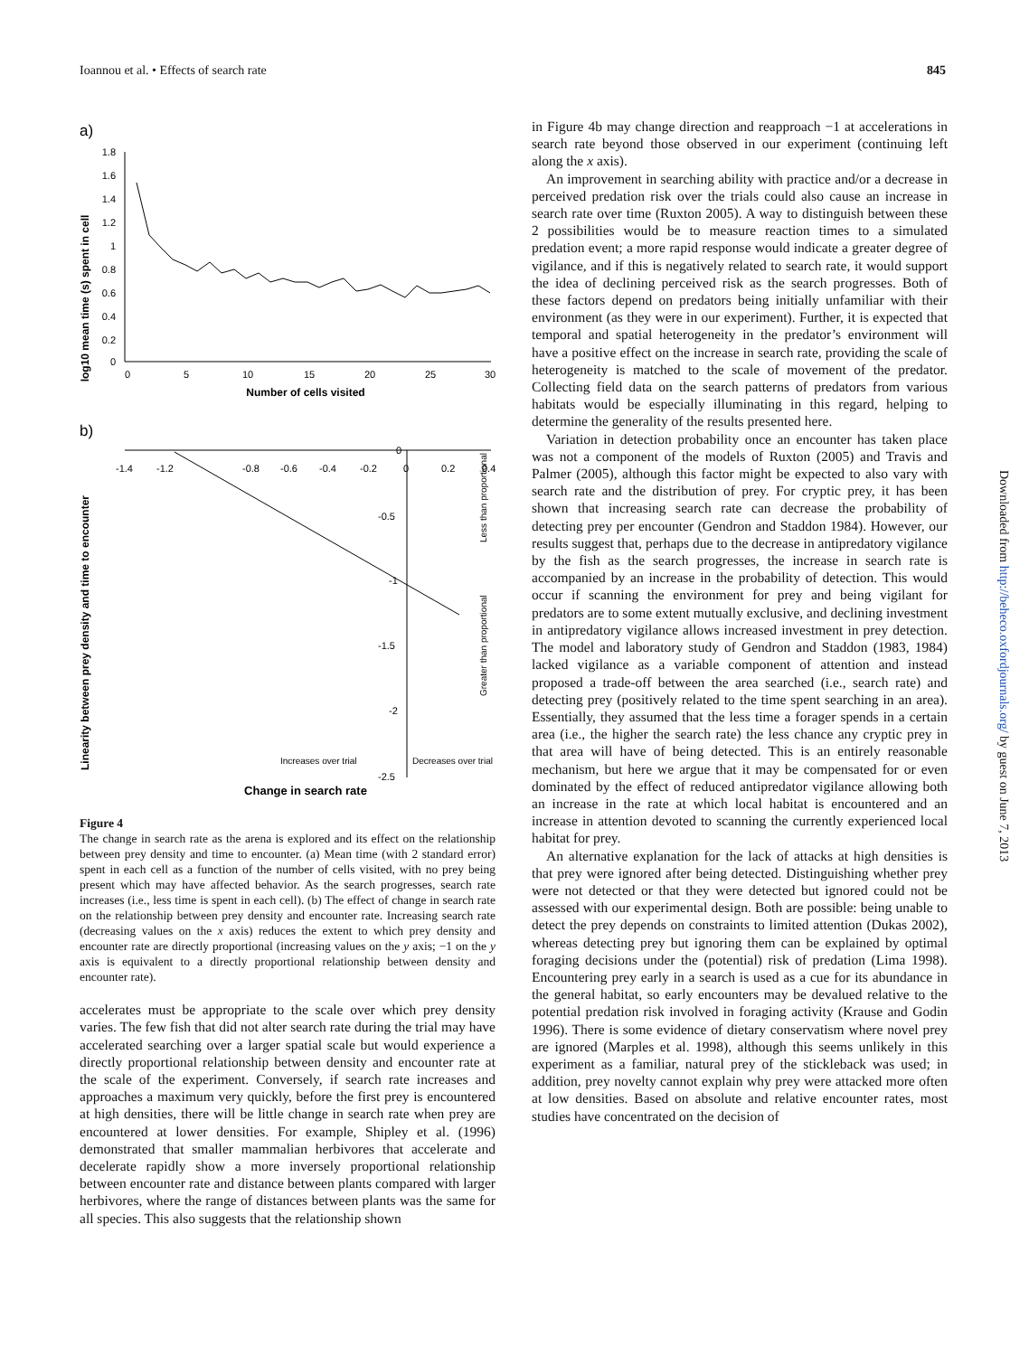Ioannou et al. • Effects of search rate 845
a)
log10 mean time (s) spent in cell
1.8
1.6
1.4
1.2
1
0.8
0.6
0.4
0.2
0
0
5
10
15
20
25
30
Number of cells visited
b)
Linearity between prey density and time to encounter
-1.4
-1.2
-0.8
-0.6
-0.4
-0.2
0
0.2
0.4
0
-0.5
-1
-1.5
-2
-2.5
Less than proportional
Greater than proportional
Increases over trial
Decreases over trial
Change in search rate
Figure 4
The change in search rate as the arena is explored and its effect on the relationship between prey density and time to encounter. (a) Mean time (with 2 standard error) spent in each cell as a function of the number of cells visited, with no prey being present which may have affected behavior. As the search progresses, search rate increases (i.e., less time is spent in each cell). (b) The effect of change in search rate on the relationship between prey density and encounter rate. Increasing search rate (decreasing values on the x axis) reduces the extent to which prey density and encounter rate are directly proportional (increasing values on the y axis; −1 on the y axis is equivalent to a directly proportional relationship between density and encounter rate).
accelerates must be appropriate to the scale over which prey density varies. The few fish that did not alter search rate during the trial may have accelerated searching over a larger spatial scale but would experience a directly proportional relationship between density and encounter rate at the scale of the experiment. Conversely, if search rate increases and approaches a maximum very quickly, before the first prey is encountered at high densities, there will be little change in search rate when prey are encountered at lower densities. For example, Shipley et al. (1996) demonstrated that smaller mammalian herbivores that accelerate and decelerate rapidly show a more inversely proportional relationship between encounter rate and distance between plants compared with larger herbivores, where the range of distances between plants was the same for all species. This also suggests that the relationship shown
in Figure 4b may change direction and reapproach −1 at accelerations in search rate beyond those observed in our experiment (continuing left along the x axis).
An improvement in searching ability with practice and/or a decrease in perceived predation risk over the trials could also cause an increase in search rate over time (Ruxton 2005). A way to distinguish between these 2 possibilities would be to measure reaction times to a simulated predation event; a more rapid response would indicate a greater degree of vigilance, and if this is negatively related to search rate, it would support the idea of declining perceived risk as the search progresses. Both of these factors depend on predators being initially unfamiliar with their environment (as they were in our experiment). Further, it is expected that temporal and spatial heterogeneity in the predator’s environment will have a positive effect on the increase in search rate, providing the scale of heterogeneity is matched to the scale of movement of the predator. Collecting field data on the search patterns of predators from various habitats would be especially illuminating in this regard, helping to determine the generality of the results presented here.
Variation in detection probability once an encounter has taken place was not a component of the models of Ruxton (2005) and Travis and Palmer (2005), although this factor might be expected to also vary with search rate and the distribution of prey. For cryptic prey, it has been shown that increasing search rate can decrease the probability of detecting prey per encounter (Gendron and Staddon 1984). However, our results suggest that, perhaps due to the decrease in antipredatory vigilance by the fish as the search progresses, the increase in search rate is accompanied by an increase in the probability of detection. This would occur if scanning the environment for prey and being vigilant for predators are to some extent mutually exclusive, and declining investment in antipredatory vigilance allows increased investment in prey detection. The model and laboratory study of Gendron and Staddon (1983, 1984) lacked vigilance as a variable component of attention and instead proposed a trade-off between the area searched (i.e., search rate) and detecting prey (positively related to the time spent searching in an area). Essentially, they assumed that the less time a forager spends in a certain area (i.e., the higher the search rate) the less chance any cryptic prey in that area will have of being detected. This is an entirely reasonable mechanism, but here we argue that it may be compensated for or even dominated by the effect of reduced antipredator vigilance allowing both an increase in the rate at which local habitat is encountered and an increase in attention devoted to scanning the currently experienced local habitat for prey.
An alternative explanation for the lack of attacks at high densities is that prey were ignored after being detected. Distinguishing whether prey were not detected or that they were detected but ignored could not be assessed with our experimental design. Both are possible: being unable to detect the prey depends on constraints to limited attention (Dukas 2002), whereas detecting prey but ignoring them can be explained by optimal foraging decisions under the (potential) risk of predation (Lima 1998). Encountering prey early in a search is used as a cue for its abundance in the general habitat, so early encounters may be devalued relative to the potential predation risk involved in foraging activity (Krause and Godin 1996). There is some evidence of dietary conservatism where novel prey are ignored (Marples et al. 1998), although this seems unlikely in this experiment as a familiar, natural prey of the stickleback was used; in addition, prey novelty cannot explain why prey were attacked more often at low densities. Based on absolute and relative encounter rates, most studies have concentrated on the decision of
Downloaded from http://beheco.oxfordjournals.org/ by guest on June 7, 2013